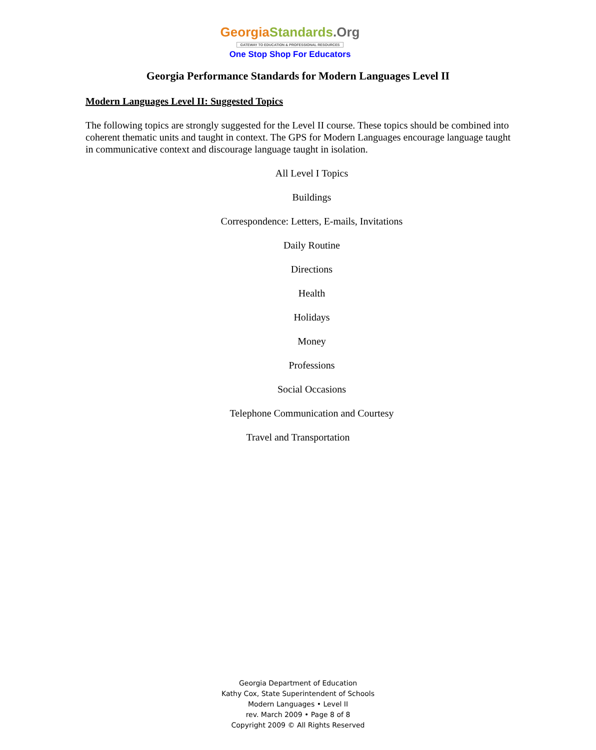Georgia Standards.Org
GATEWAY TO EDUCATION & PROFESSIONAL RESOURCES
One Stop Shop For Educators
Georgia Performance Standards for Modern Languages Level II
Modern Languages Level II: Suggested Topics
The following topics are strongly suggested for the Level II course. These topics should be combined into coherent thematic units and taught in context. The GPS for Modern Languages encourage language taught in communicative context and discourage language taught in isolation.
All Level I Topics
Buildings
Correspondence: Letters, E-mails, Invitations
Daily Routine
Directions
Health
Holidays
Money
Professions
Social Occasions
Telephone Communication and Courtesy
Travel and Transportation
Georgia Department of Education
Kathy Cox, State Superintendent of Schools
Modern Languages • Level II
rev. March 2009 • Page 8 of 8
Copyright 2009 © All Rights Reserved